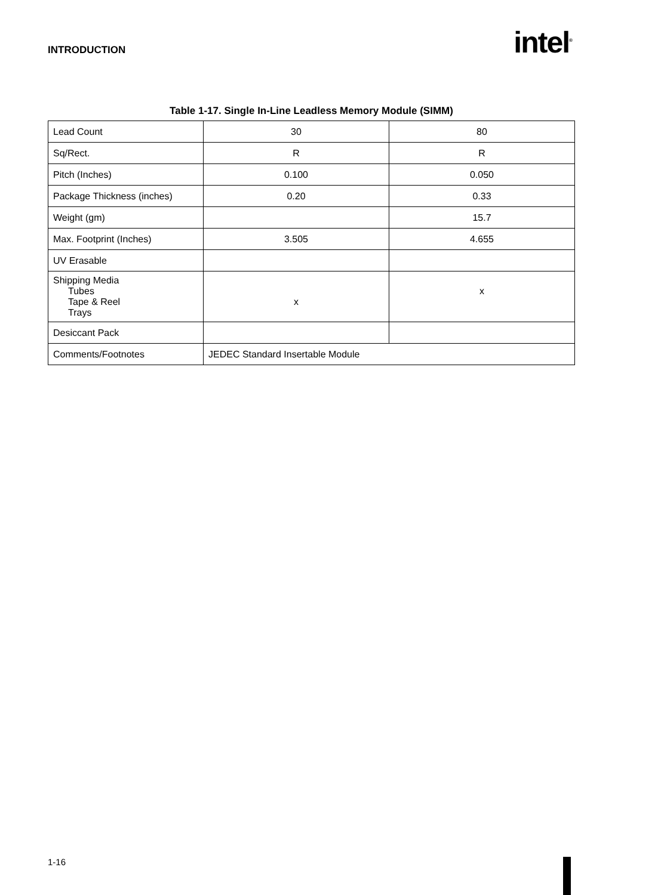INTRODUCTION
intel<sup>®</sup>
Table 1-17. Single In-Line Leadless Memory Module (SIMM)
| Lead Count | 30 | 80 |
| Sq/Rect. | R | R |
| Pitch (Inches) | 0.100 | 0.050 |
| Package Thickness (inches) | 0.20 | 0.33 |
| Weight (gm) | | 15.7 |
| Max. Footprint (Inches) | 3.505 | 4.655 |
| UV Erasable | | |
| Shipping Media Tubes Tape & Reel Trays | x | x |
| Desiccant Pack | | |
| Comments/Footnotes | JEDEC Standard Insertable Module | |
1-16